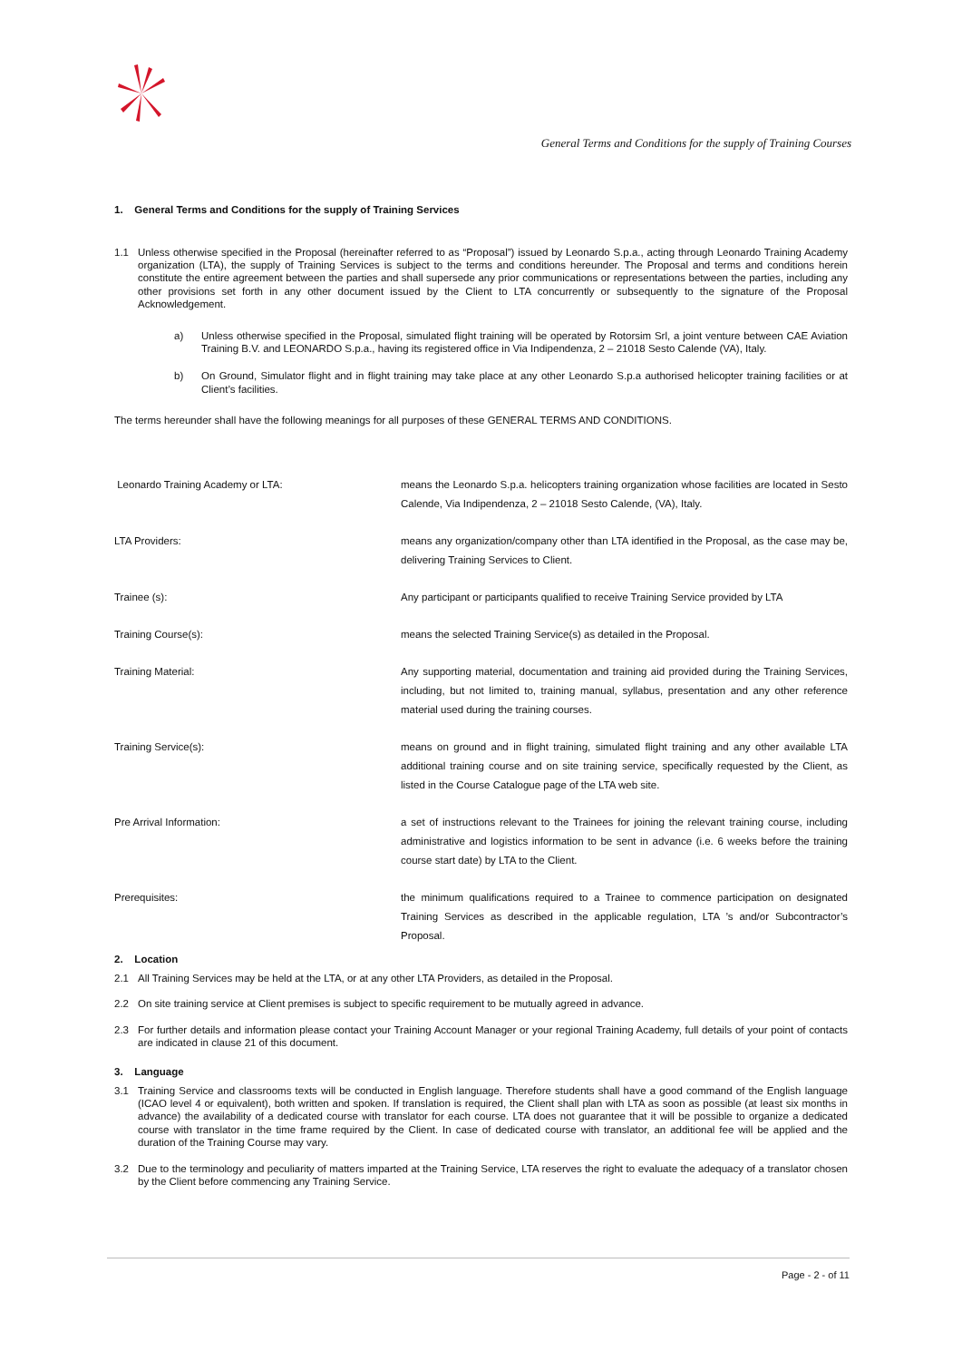General Terms and Conditions for the supply of Training Courses
1. General Terms and Conditions for the supply of Training Services
1.1 Unless otherwise specified in the Proposal (hereinafter referred to as “Proposal”) issued by Leonardo S.p.a., acting through Leonardo Training Academy organization (LTA), the supply of Training Services is subject to the terms and conditions hereunder. The Proposal and terms and conditions herein constitute the entire agreement between the parties and shall supersede any prior communications or representations between the parties, including any other provisions set forth in any other document issued by the Client to LTA concurrently or subsequently to the signature of the Proposal Acknowledgement.
a) Unless otherwise specified in the Proposal, simulated flight training will be operated by Rotorsim Srl, a joint venture between CAE Aviation Training B.V. and LEONARDO S.p.a., having its registered office in Via Indipendenza, 2 – 21018 Sesto Calende (VA), Italy.
b) On Ground, Simulator flight and in flight training may take place at any other Leonardo S.p.a authorised helicopter training facilities or at Client’s facilities.
The terms hereunder shall have the following meanings for all purposes of these GENERAL TERMS AND CONDITIONS.
| Leonardo Training Academy or LTA: | means the Leonardo S.p.a. helicopters training organization whose facilities are located in Sesto Calende, Via Indipendenza, 2 – 21018 Sesto Calende, (VA), Italy. |
| LTA Providers: | means any organization/company other than LTA identified in the Proposal, as the case may be, delivering Training Services to Client. |
| Trainee (s): | Any participant or participants qualified to receive Training Service provided by LTA |
| Training Course(s): | means the selected Training Service(s) as detailed in the Proposal. |
| Training Material: | Any supporting material, documentation and training aid provided during the Training Services, including, but not limited to, training manual, syllabus, presentation and any other reference material used during the training courses. |
| Training Service(s): | means on ground and in flight training, simulated flight training and any other available LTA additional training course and on site training service, specifically requested by the Client, as listed in the Course Catalogue page of the LTA web site. |
| Pre Arrival Information: | a set of instructions relevant to the Trainees for joining the relevant training course, including administrative and logistics information to be sent in advance (i.e. 6 weeks before the training course start date) by LTA to the Client. |
| Prerequisites: | the minimum qualifications required to a Trainee to commence participation on designated Training Services as described in the applicable regulation, LTA ’s and/or Subcontractor’s Proposal. |
2. Location
2.1 All Training Services may be held at the LTA, or at any other LTA Providers, as detailed in the Proposal.
2.2 On site training service at Client premises is subject to specific requirement to be mutually agreed in advance.
2.3 For further details and information please contact your Training Account Manager or your regional Training Academy, full details of your point of contacts are indicated in clause 21 of this document.
3. Language
3.1 Training Service and classrooms texts will be conducted in English language. Therefore students shall have a good command of the English language (ICAO level 4 or equivalent), both written and spoken. If translation is required, the Client shall plan with LTA as soon as possible (at least six months in advance) the availability of a dedicated course with translator for each course. LTA does not guarantee that it will be possible to organize a dedicated course with translator in the time frame required by the Client. In case of dedicated course with translator, an additional fee will be applied and the duration of the Training Course may vary.
3.2 Due to the terminology and peculiarity of matters imparted at the Training Service, LTA reserves the right to evaluate the adequacy of a translator chosen by the Client before commencing any Training Service.
Page - 2 - of 11